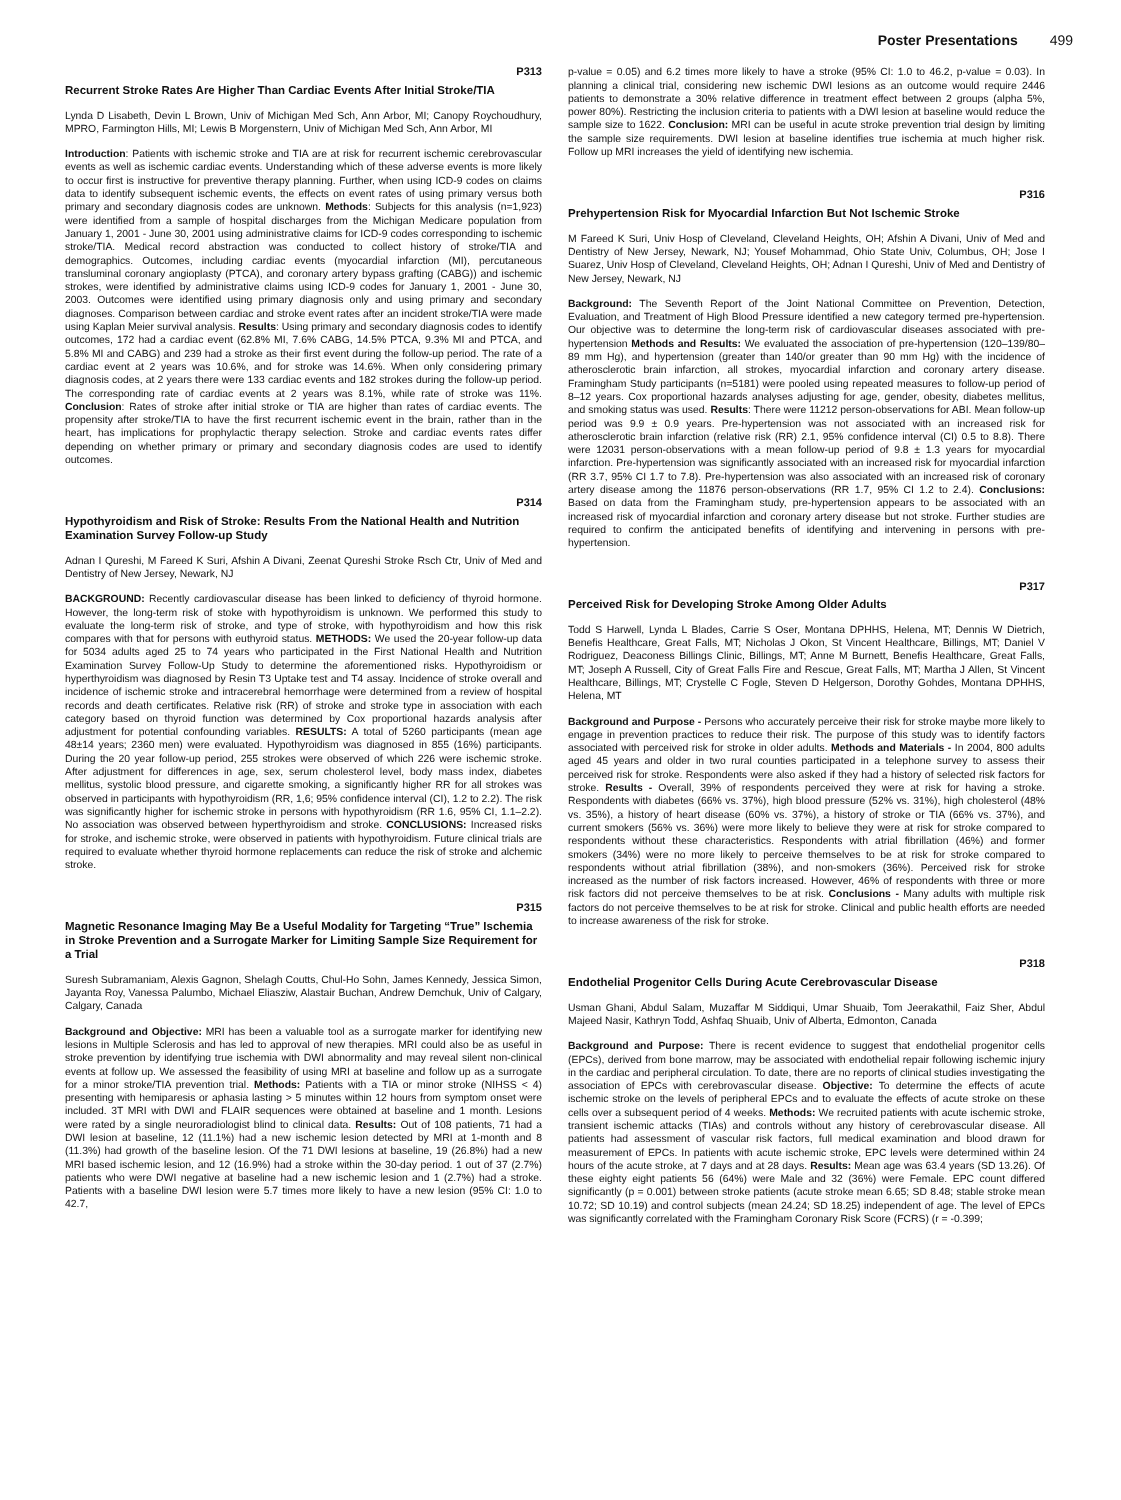Poster Presentations 499
P313
Recurrent Stroke Rates Are Higher Than Cardiac Events After Initial Stroke/TIA
Lynda D Lisabeth, Devin L Brown, Univ of Michigan Med Sch, Ann Arbor, MI; Canopy Roychoudhury, MPRO, Farmington Hills, MI; Lewis B Morgenstern, Univ of Michigan Med Sch, Ann Arbor, MI
Introduction: Patients with ischemic stroke and TIA are at risk for recurrent ischemic cerebrovascular events as well as ischemic cardiac events. Understanding which of these adverse events is more likely to occur first is instructive for preventive therapy planning. Further, when using ICD-9 codes on claims data to identify subsequent ischemic events, the effects on event rates of using primary versus both primary and secondary diagnosis codes are unknown. Methods: Subjects for this analysis (n=1,923) were identified from a sample of hospital discharges from the Michigan Medicare population from January 1, 2001 - June 30, 2001 using administrative claims for ICD-9 codes corresponding to ischemic stroke/TIA. Medical record abstraction was conducted to collect history of stroke/TIA and demographics. Outcomes, including cardiac events (myocardial infarction (MI), percutaneous transluminal coronary angioplasty (PTCA), and coronary artery bypass grafting (CABG)) and ischemic strokes, were identified by administrative claims using ICD-9 codes for January 1, 2001 - June 30, 2003. Outcomes were identified using primary diagnosis only and using primary and secondary diagnoses. Comparison between cardiac and stroke event rates after an incident stroke/TIA were made using Kaplan Meier survival analysis. Results: Using primary and secondary diagnosis codes to identify outcomes, 172 had a cardiac event (62.8% MI, 7.6% CABG, 14.5% PTCA, 9.3% MI and PTCA, and 5.8% MI and CABG) and 239 had a stroke as their first event during the follow-up period. The rate of a cardiac event at 2 years was 10.6%, and for stroke was 14.6%. When only considering primary diagnosis codes, at 2 years there were 133 cardiac events and 182 strokes during the follow-up period. The corresponding rate of cardiac events at 2 years was 8.1%, while rate of stroke was 11%. Conclusion: Rates of stroke after initial stroke or TIA are higher than rates of cardiac events. The propensity after stroke/TIA to have the first recurrent ischemic event in the brain, rather than in the heart, has implications for prophylactic therapy selection. Stroke and cardiac events rates differ depending on whether primary or primary and secondary diagnosis codes are used to identify outcomes.
P314
Hypothyroidism and Risk of Stroke: Results From the National Health and Nutrition Examination Survey Follow-up Study
Adnan I Qureshi, M Fareed K Suri, Afshin A Divani, Zeenat Qureshi Stroke Rsch Ctr, Univ of Med and Dentistry of New Jersey, Newark, NJ
BACKGROUND: Recently cardiovascular disease has been linked to deficiency of thyroid hormone. However, the long-term risk of stoke with hypothyroidism is unknown. We performed this study to evaluate the long-term risk of stroke, and type of stroke, with hypothyroidism and how this risk compares with that for persons with euthyroid status. METHODS: We used the 20-year follow-up data for 5034 adults aged 25 to 74 years who participated in the First National Health and Nutrition Examination Survey Follow-Up Study to determine the aforementioned risks. Hypothyroidism or hyperthyroidism was diagnosed by Resin T3 Uptake test and T4 assay. Incidence of stroke overall and incidence of ischemic stroke and intracerebral hemorrhage were determined from a review of hospital records and death certificates. Relative risk (RR) of stroke and stroke type in association with each category based on thyroid function was determined by Cox proportional hazards analysis after adjustment for potential confounding variables. RESULTS: A total of 5260 participants (mean age 48±14 years; 2360 men) were evaluated. Hypothyroidism was diagnosed in 855 (16%) participants. During the 20 year follow-up period, 255 strokes were observed of which 226 were ischemic stroke. After adjustment for differences in age, sex, serum cholesterol level, body mass index, diabetes mellitus, systolic blood pressure, and cigarette smoking, a significantly higher RR for all strokes was observed in participants with hypothyroidism (RR, 1,6; 95% confidence interval (CI), 1.2 to 2.2). The risk was significantly higher for ischemic stroke in persons with hypothyroidism (RR 1.6, 95% CI, 1.1–2.2). No association was observed between hyperthyroidism and stroke. CONCLUSIONS: Increased risks for stroke, and ischemic stroke, were observed in patients with hypothyroidism. Future clinical trials are required to evaluate whether thyroid hormone replacements can reduce the risk of stroke and alchemic stroke.
P315
Magnetic Resonance Imaging May Be a Useful Modality for Targeting “True” Ischemia in Stroke Prevention and a Surrogate Marker for Limiting Sample Size Requirement for a Trial
Suresh Subramaniam, Alexis Gagnon, Shelagh Coutts, Chul-Ho Sohn, James Kennedy, Jessica Simon, Jayanta Roy, Vanessa Palumbo, Michael Eliasziw, Alastair Buchan, Andrew Demchuk, Univ of Calgary, Calgary, Canada
Background and Objective: MRI has been a valuable tool as a surrogate marker for identifying new lesions in Multiple Sclerosis and has led to approval of new therapies. MRI could also be as useful in stroke prevention by identifying true ischemia with DWI abnormality and may reveal silent non-clinical events at follow up. We assessed the feasibility of using MRI at baseline and follow up as a surrogate for a minor stroke/TIA prevention trial. Methods: Patients with a TIA or minor stroke (NIHSS < 4) presenting with hemiparesis or aphasia lasting > 5 minutes within 12 hours from symptom onset were included. 3T MRI with DWI and FLAIR sequences were obtained at baseline and 1 month. Lesions were rated by a single neuroradiologist blind to clinical data. Results: Out of 108 patients, 71 had a DWI lesion at baseline, 12 (11.1%) had a new ischemic lesion detected by MRI at 1-month and 8 (11.3%) had growth of the baseline lesion. Of the 71 DWI lesions at baseline, 19 (26.8%) had a new MRI based ischemic lesion, and 12 (16.9%) had a stroke within the 30-day period. 1 out of 37 (2.7%) patients who were DWI negative at baseline had a new ischemic lesion and 1 (2.7%) had a stroke. Patients with a baseline DWI lesion were 5.7 times more likely to have a new lesion (95% CI: 1.0 to 42.7,
p-value = 0.05) and 6.2 times more likely to have a stroke (95% CI: 1.0 to 46.2, p-value = 0.03). In planning a clinical trial, considering new ischemic DWI lesions as an outcome would require 2446 patients to demonstrate a 30% relative difference in treatment effect between 2 groups (alpha 5%, power 80%). Restricting the inclusion criteria to patients with a DWI lesion at baseline would reduce the sample size to 1622. Conclusion: MRI can be useful in acute stroke prevention trial design by limiting the sample size requirements. DWI lesion at baseline identifies true ischemia at much higher risk. Follow up MRI increases the yield of identifying new ischemia.
P316
Prehypertension Risk for Myocardial Infarction But Not Ischemic Stroke
M Fareed K Suri, Univ Hosp of Cleveland, Cleveland Heights, OH; Afshin A Divani, Univ of Med and Dentistry of New Jersey, Newark, NJ; Yousef Mohammad, Ohio State Univ, Columbus, OH; Jose I Suarez, Univ Hosp of Cleveland, Cleveland Heights, OH; Adnan I Qureshi, Univ of Med and Dentistry of New Jersey, Newark, NJ
Background: The Seventh Report of the Joint National Committee on Prevention, Detection, Evaluation, and Treatment of High Blood Pressure identified a new category termed pre-hypertension. Our objective was to determine the long-term risk of cardiovascular diseases associated with pre-hypertension Methods and Results: We evaluated the association of pre-hypertension (120–139/80–89 mm Hg), and hypertension (greater than 140/or greater than 90 mm Hg) with the incidence of atherosclerotic brain infarction, all strokes, myocardial infarction and coronary artery disease. Framingham Study participants (n=5181) were pooled using repeated measures to follow-up period of 8–12 years. Cox proportional hazards analyses adjusting for age, gender, obesity, diabetes mellitus, and smoking status was used. Results: There were 11212 person-observations for ABI. Mean follow-up period was 9.9 ± 0.9 years. Pre-hypertension was not associated with an increased risk for atherosclerotic brain infarction (relative risk (RR) 2.1, 95% confidence interval (CI) 0.5 to 8.8). There were 12031 person-observations with a mean follow-up period of 9.8 ± 1.3 years for myocardial infarction. Pre-hypertension was significantly associated with an increased risk for myocardial infarction (RR 3.7, 95% CI 1.7 to 7.8). Pre-hypertension was also associated with an increased risk of coronary artery disease among the 11876 person-observations (RR 1.7, 95% CI 1.2 to 2.4). Conclusions: Based on data from the Framingham study, pre-hypertension appears to be associated with an increased risk of myocardial infarction and coronary artery disease but not stroke. Further studies are required to confirm the anticipated benefits of identifying and intervening in persons with pre-hypertension.
P317
Perceived Risk for Developing Stroke Among Older Adults
Todd S Harwell, Lynda L Blades, Carrie S Oser, Montana DPHHS, Helena, MT; Dennis W Dietrich, Benefis Healthcare, Great Falls, MT; Nicholas J Okon, St Vincent Healthcare, Billings, MT; Daniel V Rodriguez, Deaconess Billings Clinic, Billings, MT; Anne M Burnett, Benefis Healthcare, Great Falls, MT; Joseph A Russell, City of Great Falls Fire and Rescue, Great Falls, MT; Martha J Allen, St Vincent Healthcare, Billings, MT; Crystelle C Fogle, Steven D Helgerson, Dorothy Gohdes, Montana DPHHS, Helena, MT
Background and Purpose - Persons who accurately perceive their risk for stroke maybe more likely to engage in prevention practices to reduce their risk. The purpose of this study was to identify factors associated with perceived risk for stroke in older adults. Methods and Materials - In 2004, 800 adults aged 45 years and older in two rural counties participated in a telephone survey to assess their perceived risk for stroke. Respondents were also asked if they had a history of selected risk factors for stroke. Results - Overall, 39% of respondents perceived they were at risk for having a stroke. Respondents with diabetes (66% vs. 37%), high blood pressure (52% vs. 31%), high cholesterol (48% vs. 35%), a history of heart disease (60% vs. 37%), a history of stroke or TIA (66% vs. 37%), and current smokers (56% vs. 36%) were more likely to believe they were at risk for stroke compared to respondents without these characteristics. Respondents with atrial fibrillation (46%) and former smokers (34%) were no more likely to perceive themselves to be at risk for stroke compared to respondents without atrial fibrillation (38%), and non-smokers (36%). Perceived risk for stroke increased as the number of risk factors increased. However, 46% of respondents with three or more risk factors did not perceive themselves to be at risk. Conclusions - Many adults with multiple risk factors do not perceive themselves to be at risk for stroke. Clinical and public health efforts are needed to increase awareness of the risk for stroke.
P318
Endothelial Progenitor Cells During Acute Cerebrovascular Disease
Usman Ghani, Abdul Salam, Muzaffar M Siddiqui, Umar Shuaib, Tom Jeerakathil, Faiz Sher, Abdul Majeed Nasir, Kathryn Todd, Ashfaq Shuaib, Univ of Alberta, Edmonton, Canada
Background and Purpose: There is recent evidence to suggest that endothelial progenitor cells (EPCs), derived from bone marrow, may be associated with endothelial repair following ischemic injury in the cardiac and peripheral circulation. To date, there are no reports of clinical studies investigating the association of EPCs with cerebrovascular disease. Objective: To determine the effects of acute ischemic stroke on the levels of peripheral EPCs and to evaluate the effects of acute stroke on these cells over a subsequent period of 4 weeks. Methods: We recruited patients with acute ischemic stroke, transient ischemic attacks (TIAs) and controls without any history of cerebrovascular disease. All patients had assessment of vascular risk factors, full medical examination and blood drawn for measurement of EPCs. In patients with acute ischemic stroke, EPC levels were determined within 24 hours of the acute stroke, at 7 days and at 28 days. Results: Mean age was 63.4 years (SD 13.26). Of these eighty eight patients 56 (64%) were Male and 32 (36%) were Female. EPC count differed significantly (p = 0.001) between stroke patients (acute stroke mean 6.65; SD 8.48; stable stroke mean 10.72; SD 10.19) and control subjects (mean 24.24; SD 18.25) independent of age. The level of EPCs was significantly correlated with the Framingham Coronary Risk Score (FCRS) (r = -0.399;